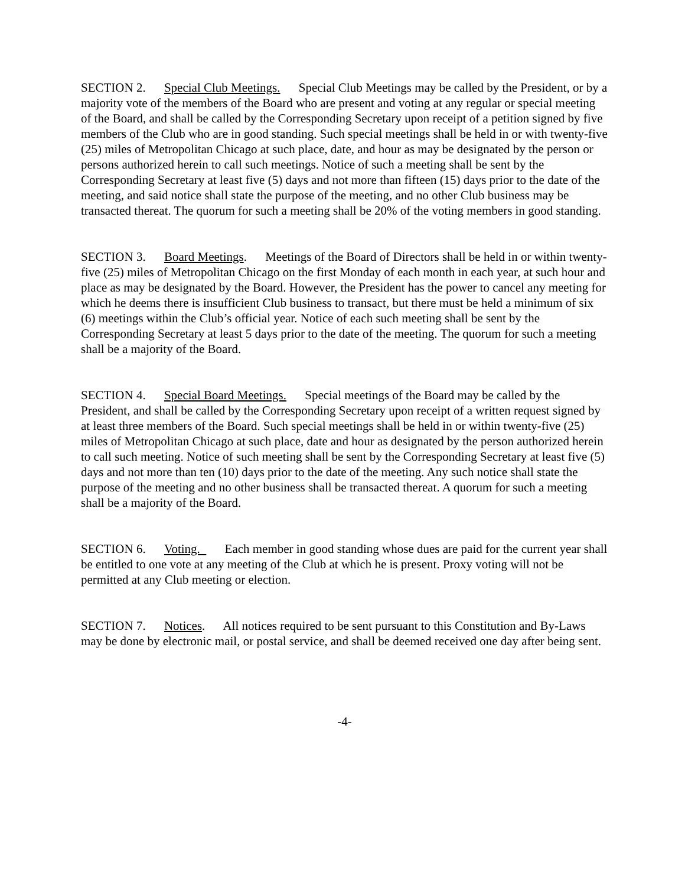SECTION 2. Special Club Meetings. Special Club Meetings may be called by the President, or by a majority vote of the members of the Board who are present and voting at any regular or special meeting of the Board, and shall be called by the Corresponding Secretary upon receipt of a petition signed by five members of the Club who are in good standing. Such special meetings shall be held in or with twenty-five (25) miles of Metropolitan Chicago at such place, date, and hour as may be designated by the person or persons authorized herein to call such meetings. Notice of such a meeting shall be sent by the Corresponding Secretary at least five (5) days and not more than fifteen (15) days prior to the date of the meeting, and said notice shall state the purpose of the meeting, and no other Club business may be transacted thereat. The quorum for such a meeting shall be 20% of the voting members in good standing.
SECTION 3. Board Meetings. Meetings of the Board of Directors shall be held in or within twenty-five (25) miles of Metropolitan Chicago on the first Monday of each month in each year, at such hour and place as may be designated by the Board. However, the President has the power to cancel any meeting for which he deems there is insufficient Club business to transact, but there must be held a minimum of six (6) meetings within the Club’s official year. Notice of each such meeting shall be sent by the Corresponding Secretary at least 5 days prior to the date of the meeting. The quorum for such a meeting shall be a majority of the Board.
SECTION 4. Special Board Meetings. Special meetings of the Board may be called by the President, and shall be called by the Corresponding Secretary upon receipt of a written request signed by at least three members of the Board. Such special meetings shall be held in or within twenty-five (25) miles of Metropolitan Chicago at such place, date and hour as designated by the person authorized herein to call such meeting. Notice of such meeting shall be sent by the Corresponding Secretary at least five (5) days and not more than ten (10) days prior to the date of the meeting. Any such notice shall state the purpose of the meeting and no other business shall be transacted thereat. A quorum for such a meeting shall be a majority of the Board.
SECTION 6. Voting. Each member in good standing whose dues are paid for the current year shall be entitled to one vote at any meeting of the Club at which he is present. Proxy voting will not be permitted at any Club meeting or election.
SECTION 7. Notices. All notices required to be sent pursuant to this Constitution and By-Laws may be done by electronic mail, or postal service, and shall be deemed received one day after being sent.
-4-